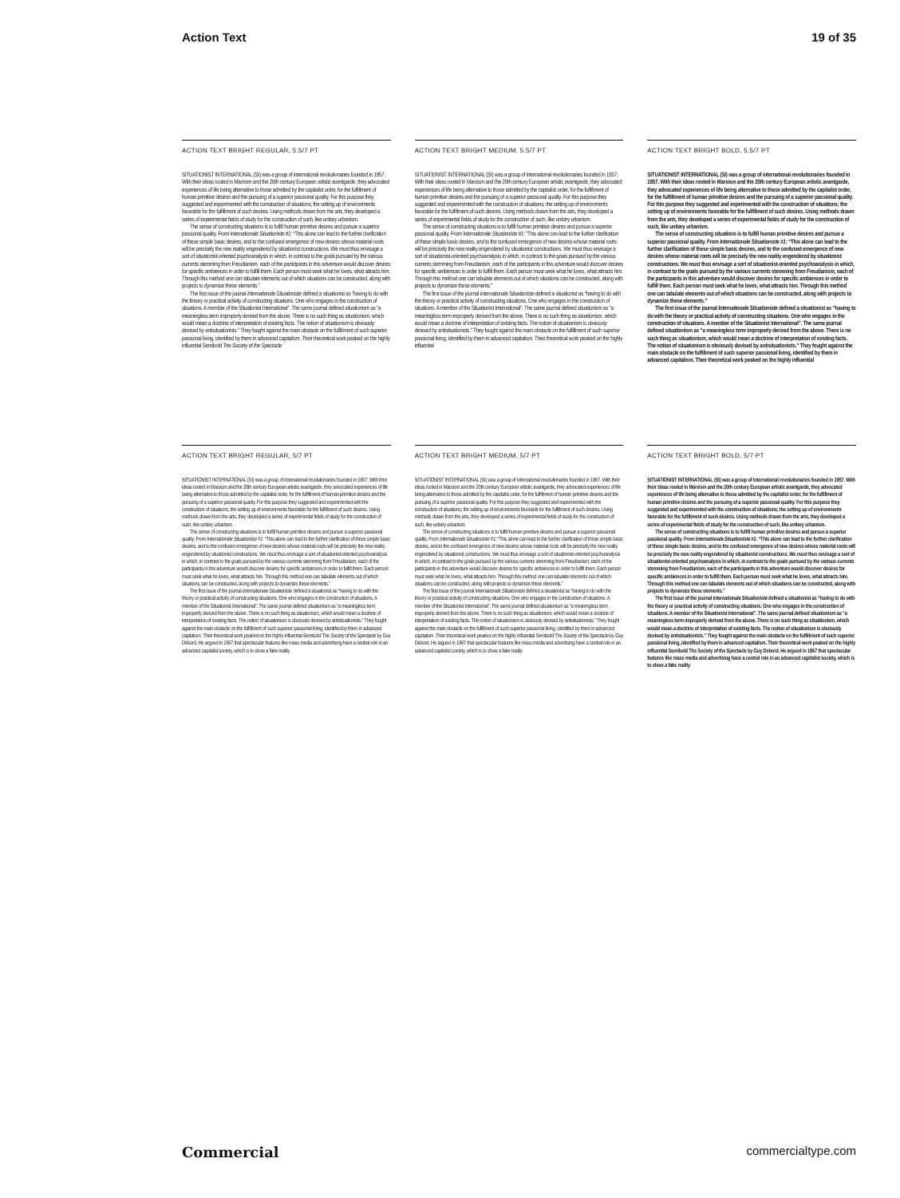Action Text 19 of 35
ACTION TEXT BRIGHT REGULAR, 5.5/7 PT
SITUATIONIST INTERNATIONAL (SI) was a group of international revolutionaries founded in 1957. With their ideas rooted in Marxism and the 20th century European artistic avantgarde, they advocated experiences of life being alternative to those admitted by the capitalist order, for the fulfillment of human primitive desires and the pursuing of a superior passional quality. For this purpose they suggested and experimented with the construction of situations; the setting up of environments favorable for the fulfillment of such desires. Using methods drawn from the arts, they developed a series of experimental fields of study for the construction of such, like unitary urbanism.
The sense of constructing situations is to fulfill human primitive desires and pursue a superior passional quality. From Internationale Situationiste #1: “This alone can lead to the further clarification of these simple basic desires, and to the confused emergence of new desires whose material roots will be precisely the new reality engendered by situationist constructions. We must thus envisage a sort of situationist-oriented psychoanalysis in which, in contrast to the goals pursued by the various currents stemming from Freudianism, each of the participants in this adventure would discover desires for specific ambiences in order to fulfill them. Each person must seek what he loves, what attracts him. Through this method one can tabulate elements out of which situations can be constructed, along with projects to dynamize these elements.”
The first issue of the journal Internationale Situationiste defined a situationist as “having to do with the theory or practical activity of constructing situations. One who engages in the construction of situations. A member of the Situationist International”. The same journal defined situationism as “a meaningless term improperly derived from the above. There is no such thing as situationism, which would mean a doctrine of interpretation of existing facts. The notion of situationism is obviously devised by antisituationists.” They fought against the main obstacle on the fulfillment of such superior passional living, identified by them in advanced capitalism. Their theoretical work peaked on the highly influential Semibold The Society of the Spectacle
ACTION TEXT BRIGHT MEDIUM, 5.5/7 PT
SITUATIONIST INTERNATIONAL (SI) was a group of international revolutionaries founded in 1957. With their ideas rooted in Marxism and the 20th century European artistic avantgarde, they advocated experiences of life being alternative to those admitted by the capitalist order, for the fulfillment of human primitive desires and the pursuing of a superior passional quality. For this purpose they suggested and experimented with the construction of situations; the setting up of environments favorable for the fulfillment of such desires. Using methods drawn from the arts, they developed a series of experimental fields of study for the construction of such, like unitary urbanism.
The sense of constructing situations is to fulfill human primitive desires and pursue a superior passional quality. From Internationale Situationiste #1: “This alone can lead to the further clarification of these simple basic desires, and to the confused emergence of new desires whose material roots will be precisely the new reality engendered by situationist constructions. We must thus envisage a sort of situationist-oriented psychoanalysis in which, in contrast to the goals pursued by the various currents stemming from Freudianism, each of the participants in this adventure would discover desires for specific ambiences in order to fulfill them. Each person must seek what he loves, what attracts him. Through this method one can tabulate elements out of which situations can be constructed, along with projects to dynamize these elements.”
The first issue of the journal Internationale Situationiste defined a situationist as “having to do with the theory or practical activity of constructing situations. One who engages in the construction of situations. A member of the Situationist International”. The same journal defined situationism as “a meaningless term improperly derived from the above. There is no such thing as situationism, which would mean a doctrine of interpretation of existing facts. The notion of situationism is obviously devised by antisituationists.” They fought against the main obstacle on the fulfillment of such superior passional living, identified by them in advanced capitalism. Their theoretical work peaked on the highly influential
ACTION TEXT BRIGHT BOLD, 5.5/7 PT
SITUATIONIST INTERNATIONAL (SI) was a group of international revolutionaries founded in 1957. With their ideas rooted in Marxism and the 20th century European artistic avantgarde, they advocated experiences of life being alternative to those admitted by the capitalist order, for the fulfillment of human primitive desires and the pursuing of a superior passional quality. For this purpose they suggested and experimented with the construction of situations; the setting up of environments favorable for the fulfillment of such desires. Using methods drawn from the arts, they developed a series of experimental fields of study for the construction of such, like unitary urbanism.
The sense of constructing situations is to fulfill human primitive desires and pursue a superior passional quality. From Internationale Situationiste #1: “This alone can lead to the further clarification of these simple basic desires, and to the confused emergence of new desires whose material roots will be precisely the new reality engendered by situationist constructions. We must thus envisage a sort of situationist-oriented psychoanalysis in which, in contrast to the goals pursued by the various currents stemming from Freudianism, each of the participants in this adventure would discover desires for specific ambiences in order to fulfill them. Each person must seek what he loves, what attracts him. Through this method one can tabulate elements out of which situations can be constructed, along with projects to dynamize these elements.”
The first issue of the journal Internationale Situationiste defined a situationist as “having to do with the theory or practical activity of constructing situations. One who engages in the construction of situations. A member of the Situationist International”. The same journal defined situationism as “a meaningless term improperly derived from the above. There is no such thing as situationism, which would mean a doctrine of interpretation of existing facts. The notion of situationism is obviously devised by antisituationists.” They fought against the main obstacle on the fulfillment of such superior passional living, identified by them in advanced capitalism. Their theoretical work peaked on the highly influential
ACTION TEXT BRIGHT REGULAR, 5/7 PT
SITUATIONIST INTERNATIONAL (SI) was a group of international revolutionaries founded in 1957. With their ideas rooted in Marxism and the 20th century European artistic avantgarde, they advocated experiences of life being alternative to those admitted by the capitalist order, for the fulfillment of human primitive desires and the pursuing of a superior passional quality. For this purpose they suggested and experimented with the construction of situations; the setting up of environments favorable for the fulfillment of such desires. Using methods drawn from the arts, they developed a series of experimental fields of study for the construction of such, like unitary urbanism.
The sense of constructing situations is to fulfill human primitive desires and pursue a superior passional quality. From Internationale Situationiste #1: “This alone can lead to the further clarification of these simple basic desires, and to the confused emergence of new desires whose material roots will be precisely the new reality engendered by situationist constructions. We must thus envisage a sort of situationist-oriented psychoanalysis in which, in contrast to the goals pursued by the various currents stemming from Freudianism, each of the participants in this adventure would discover desires for specific ambiences in order to fulfill them. Each person must seek what he loves, what attracts him. Through this method one can tabulate elements out of which situations can be constructed, along with projects to dynamize these elements.”
The first issue of the journal Internationale Situationiste defined a situationist as “having to do with the theory or practical activity of constructing situations. One who engages in the construction of situations. A member of the Situationist International”. The same journal defined situationism as “a meaningless term improperly derived from the above. There is no such thing as situationism, which would mean a doctrine of interpretation of existing facts. The notion of situationism is obviously devised by antisituationists.” They fought against the main obstacle on the fulfillment of such superior passional living, identified by them in advanced capitalism. Their theoretical work peaked on the highly influential Semibold The Society of the Spectacle by Guy Debord. He argued in 1967 that spectacular features like mass media and advertising have a central role in an advanced capitalist society, which is to show a fake reality
ACTION TEXT BRIGHT MEDIUM, 5/7 PT
SITUATIONIST INTERNATIONAL (SI) was a group of international revolutionaries founded in 1957. With their ideas rooted in Marxism and the 20th century European artistic avantgarde, they advocated experiences of life being alternative to those admitted by the capitalist order, for the fulfillment of human primitive desires and the pursuing of a superior passional quality. For this purpose they suggested and experimented with the construction of situations; the setting up of environments favorable for the fulfillment of such desires. Using methods drawn from the arts, they developed a series of experimental fields of study for the construction of such, like unitary urbanism.
The sense of constructing situations is to fulfill human primitive desires and pursue a superior passional quality. From Internationale Situationiste #1: “This alone can lead to the further clarification of these simple basic desires, and to the confused emergence of new desires whose material roots will be precisely the new reality engendered by situationist constructions. We must thus envisage a sort of situationist-oriented psychoanalysis in which, in contrast to the goals pursued by the various currents stemming from Freudianism, each of the participants in this adventure would discover desires for specific ambiences in order to fulfill them. Each person must seek what he loves, what attracts him. Through this method one can tabulate elements out of which situations can be constructed, along with projects to dynamize these elements.”
The first issue of the journal Internationale Situationiste defined a situationist as “having to do with the theory or practical activity of constructing situations. One who engages in the construction of situations. A member of the Situationist International”. The same journal defined situationism as “a meaningless term improperly derived from the above. There is no such thing as situationism, which would mean a doctrine of interpretation of existing facts. The notion of situationism is obviously devised by antisituationists.” They fought against the main obstacle on the fulfillment of such superior passional living, identified by them in advanced capitalism. Their theoretical work peaked on the highly influential Semibold The Society of the Spectacle by Guy Debord. He argued in 1967 that spectacular features like mass media and advertising have a central role in an advanced capitalist society, which is to show a fake reality
ACTION TEXT BRIGHT BOLD, 5/7 PT
SITUATIONIST INTERNATIONAL (SI) was a group of international revolutionaries founded in 1957. With their ideas rooted in Marxism and the 20th century European artistic avantgarde, they advocated experiences of life being alternative to those admitted by the capitalist order, for the fulfillment of human primitive desires and the pursuing of a superior passional quality. For this purpose they suggested and experimented with the construction of situations; the setting up of environments favorable for the fulfillment of such desires. Using methods drawn from the arts, they developed a series of experimental fields of study for the construction of such, like unitary urbanism.
The sense of constructing situations is to fulfill human primitive desires and pursue a superior passional quality. From Internationale Situationiste #1: “This alone can lead to the further clarification of these simple basic desires, and to the confused emergence of new desires whose material roots will be precisely the new reality engendered by situationist constructions. We must thus envisage a sort of situationist-oriented psychoanalysis in which, in contrast to the goals pursued by the various currents stemming from Freudianism, each of the participants in this adventure would discover desires for specific ambiences in order to fulfill them. Each person must seek what he loves, what attracts him. Through this method one can tabulate elements out of which situations can be constructed, along with projects to dynamize these elements.”
The first issue of the journal Internationale Situationiste defined a situationist as “having to do with the theory or practical activity of constructing situations. One who engages in the construction of situations. A member of the Situationist International”. The same journal defined situationism as “a meaningless term improperly derived from the above. There is no such thing as situationism, which would mean a doctrine of interpretation of existing facts. The notion of situationism is obviously devised by antisituationists.” They fought against the main obstacle on the fulfillment of such superior passional living, identified by them in advanced capitalism. Their theoretical work peaked on the highly influential Semibold The Society of the Spectacle by Guy Debord. He argued in 1967 that spectacular features like mass media and advertising have a central role in an advanced capitalist society, which is to show a fake reality
Commercial commercialtype.com